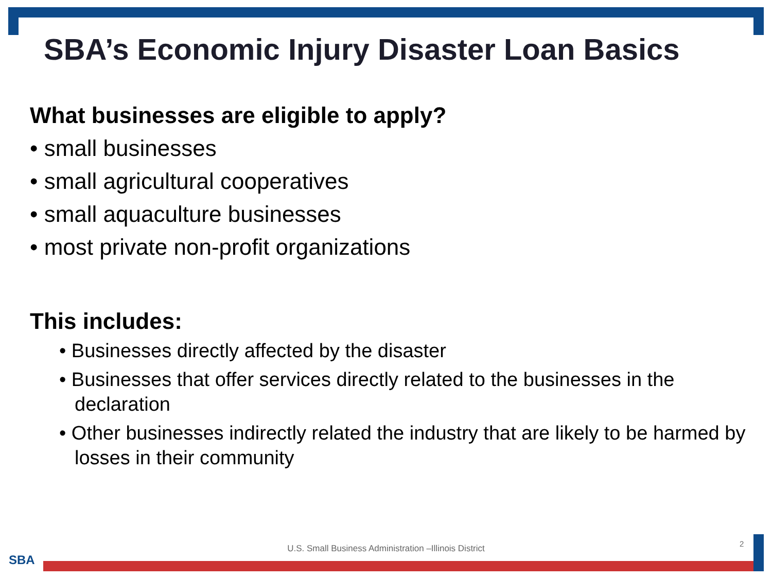SBA’s Economic Injury Disaster Loan Basics
What businesses are eligible to apply?
• small businesses
• small agricultural cooperatives
• small aquaculture businesses
• most private non-profit organizations
This includes:
• Businesses directly affected by the disaster
• Businesses that offer services directly related to the businesses in the declaration
• Other businesses indirectly related the industry that are likely to be harmed by losses in their community
U.S. Small Business Administration –Illinois District 2
SBA